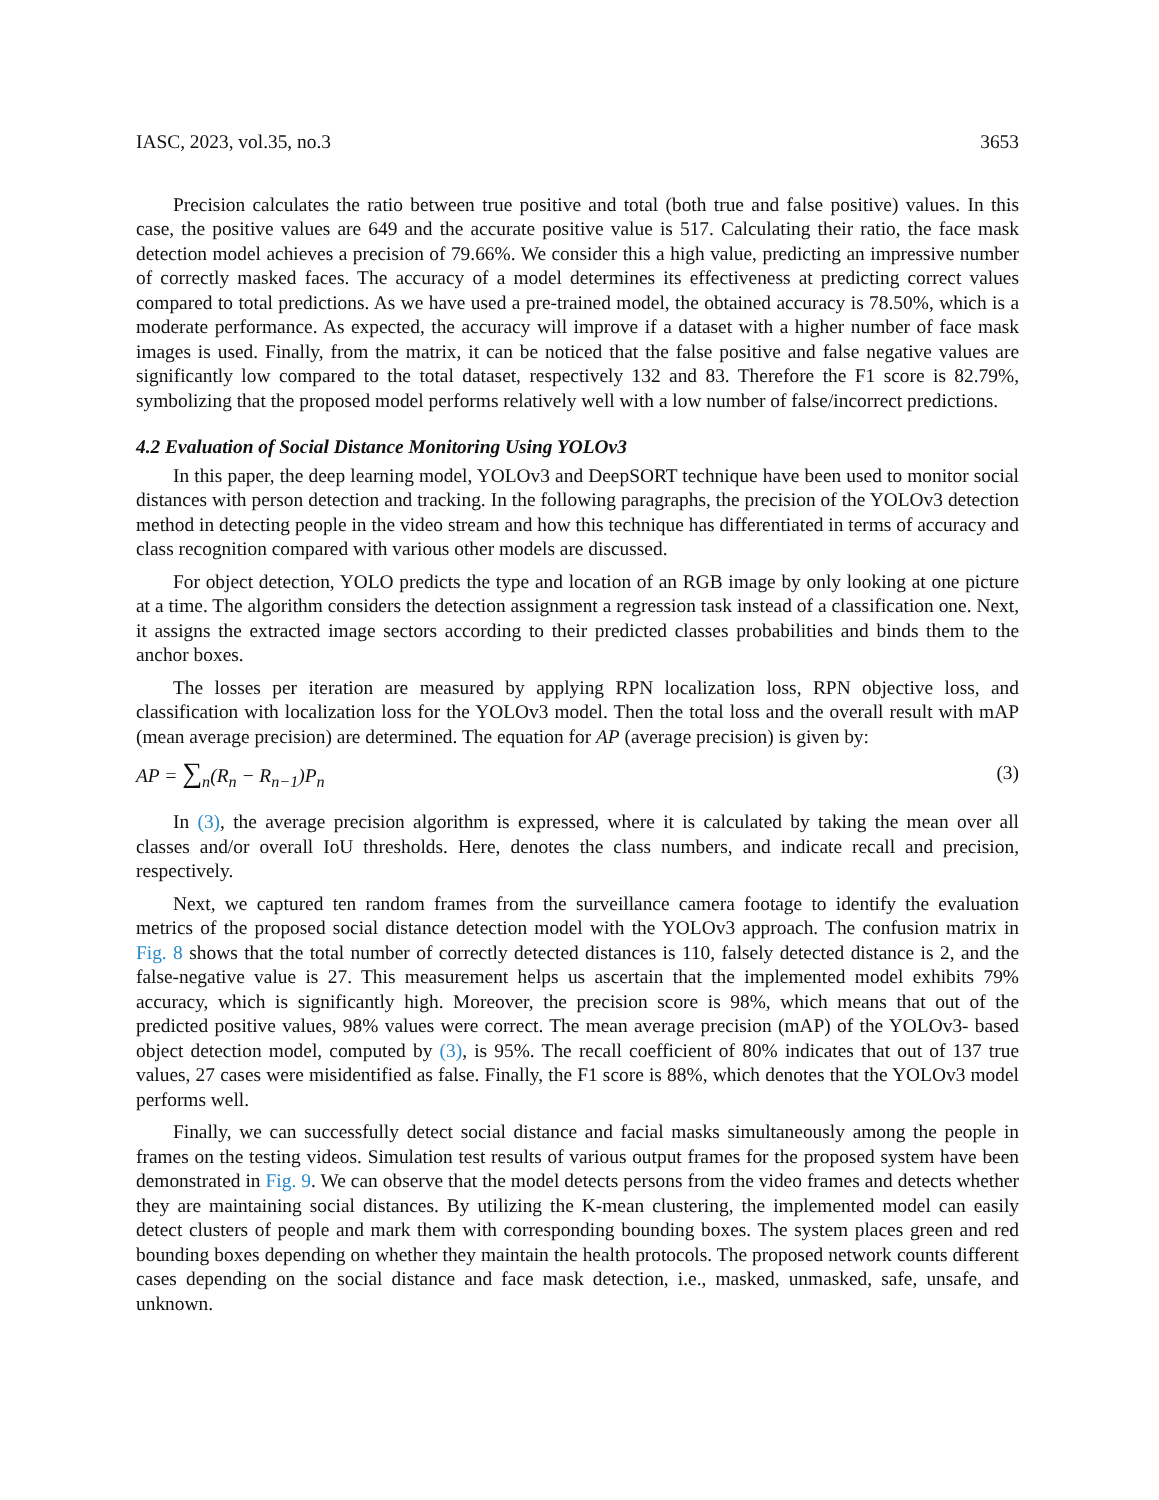IASC, 2023, vol.35, no.3 3653
Precision calculates the ratio between true positive and total (both true and false positive) values. In this case, the positive values are 649 and the accurate positive value is 517. Calculating their ratio, the face mask detection model achieves a precision of 79.66%. We consider this a high value, predicting an impressive number of correctly masked faces. The accuracy of a model determines its effectiveness at predicting correct values compared to total predictions. As we have used a pre-trained model, the obtained accuracy is 78.50%, which is a moderate performance. As expected, the accuracy will improve if a dataset with a higher number of face mask images is used. Finally, from the matrix, it can be noticed that the false positive and false negative values are significantly low compared to the total dataset, respectively 132 and 83. Therefore the F1 score is 82.79%, symbolizing that the proposed model performs relatively well with a low number of false/incorrect predictions.
4.2 Evaluation of Social Distance Monitoring Using YOLOv3
In this paper, the deep learning model, YOLOv3 and DeepSORT technique have been used to monitor social distances with person detection and tracking. In the following paragraphs, the precision of the YOLOv3 detection method in detecting people in the video stream and how this technique has differentiated in terms of accuracy and class recognition compared with various other models are discussed.
For object detection, YOLO predicts the type and location of an RGB image by only looking at one picture at a time. The algorithm considers the detection assignment a regression task instead of a classification one. Next, it assigns the extracted image sectors according to their predicted classes probabilities and binds them to the anchor boxes.
The losses per iteration are measured by applying RPN localization loss, RPN objective loss, and classification with localization loss for the YOLOv3 model. Then the total loss and the overall result with mAP (mean average precision) are determined. The equation for AP (average precision) is given by:
AP = ∑<sub>n</sub>(R<sub>n</sub> − R<sub>n−1</sub>)P<sub>n</sub> (3)
In (3), the average precision algorithm is expressed, where it is calculated by taking the mean over all classes and/or overall IoU thresholds. Here, denotes the class numbers, and indicate recall and precision, respectively.
Next, we captured ten random frames from the surveillance camera footage to identify the evaluation metrics of the proposed social distance detection model with the YOLOv3 approach. The confusion matrix in Fig. 8 shows that the total number of correctly detected distances is 110, falsely detected distance is 2, and the false-negative value is 27. This measurement helps us ascertain that the implemented model exhibits 79% accuracy, which is significantly high. Moreover, the precision score is 98%, which means that out of the predicted positive values, 98% values were correct. The mean average precision (mAP) of the YOLOv3- based object detection model, computed by (3), is 95%. The recall coefficient of 80% indicates that out of 137 true values, 27 cases were misidentified as false. Finally, the F1 score is 88%, which denotes that the YOLOv3 model performs well.
Finally, we can successfully detect social distance and facial masks simultaneously among the people in frames on the testing videos. Simulation test results of various output frames for the proposed system have been demonstrated in Fig. 9. We can observe that the model detects persons from the video frames and detects whether they are maintaining social distances. By utilizing the K-mean clustering, the implemented model can easily detect clusters of people and mark them with corresponding bounding boxes. The system places green and red bounding boxes depending on whether they maintain the health protocols. The proposed network counts different cases depending on the social distance and face mask detection, i.e., masked, unmasked, safe, unsafe, and unknown.